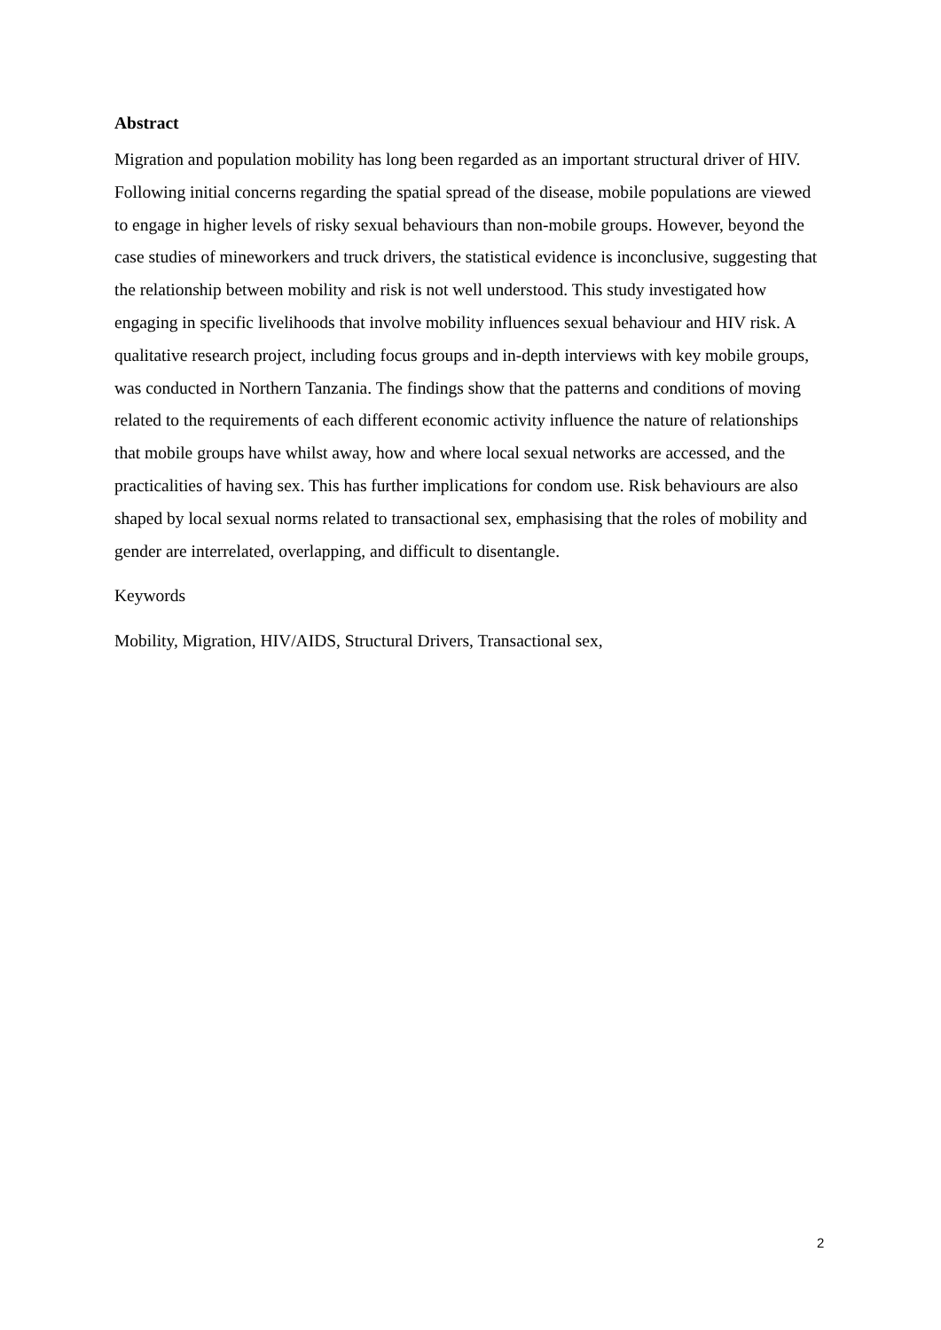Abstract
Migration and population mobility has long been regarded as an important structural driver of HIV. Following initial concerns regarding the spatial spread of the disease, mobile populations are viewed to engage in higher levels of risky sexual behaviours than non-mobile groups. However, beyond the case studies of mineworkers and truck drivers, the statistical evidence is inconclusive, suggesting that the relationship between mobility and risk is not well understood. This study investigated how engaging in specific livelihoods that involve mobility influences sexual behaviour and HIV risk. A qualitative research project, including focus groups and in-depth interviews with key mobile groups, was conducted in Northern Tanzania. The findings show that the patterns and conditions of moving related to the requirements of each different economic activity influence the nature of relationships that mobile groups have whilst away, how and where local sexual networks are accessed, and the practicalities of having sex. This has further implications for condom use. Risk behaviours are also shaped by local sexual norms related to transactional sex, emphasising that the roles of mobility and gender are interrelated, overlapping, and difficult to disentangle.
Keywords
Mobility, Migration, HIV/AIDS, Structural Drivers, Transactional sex,
2